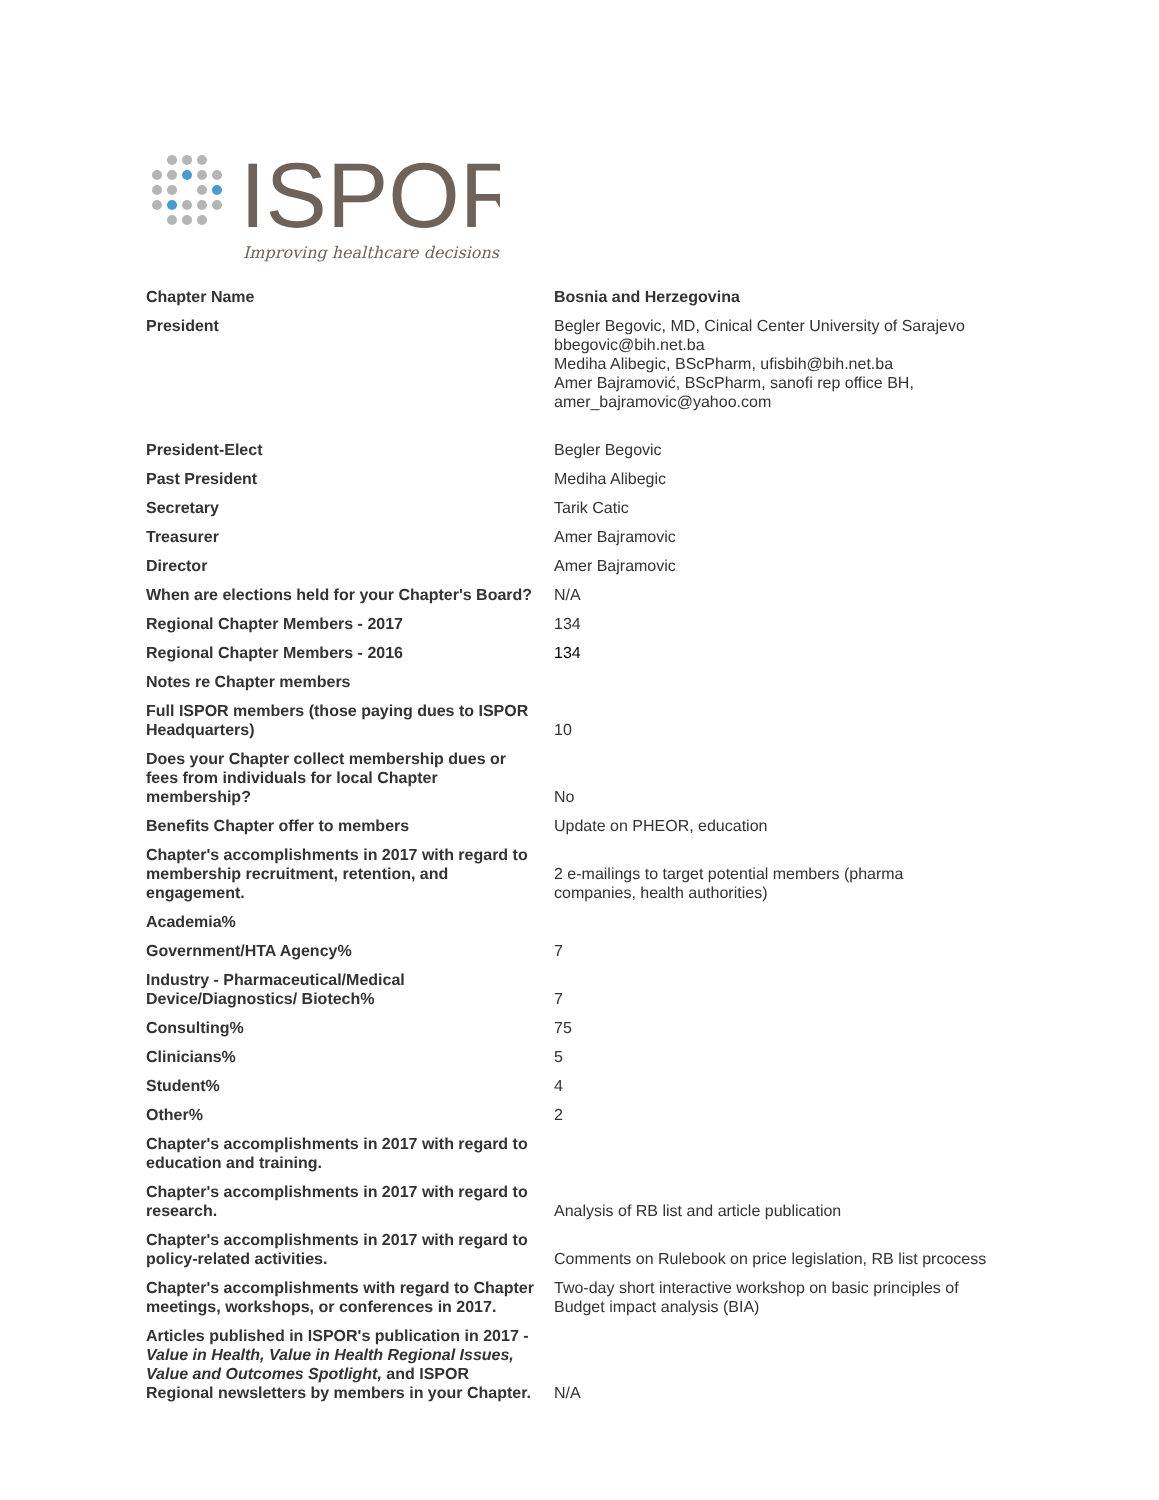ISPOR
Improving healthcare decisions
| Chapter Name | Bosnia and Herzegovina |
| President | Begler Begovic, MD, Cinical Center University of Sarajevo bbegovic@bih.net.ba Mediha Alibegic, BScPharm, ufisbih@bih.net.ba Amer Bajramović, BScPharm, sanofi rep office BH, amer_bajramovic@yahoo.com |
| President-Elect | Begler Begovic |
| Past President | Mediha Alibegic |
| Secretary | Tarik Catic |
| Treasurer | Amer Bajramovic |
| Director | Amer Bajramovic |
| When are elections held for your Chapter's Board? | N/A |
| Regional Chapter Members - 2017 | 134 |
| Regional Chapter Members - 2016 | 134 |
| Notes re Chapter members | |
| Full ISPOR members (those paying dues to ISPOR Headquarters) | 10 |
| Does your Chapter collect membership dues or fees from individuals for local Chapter membership? | No |
| Benefits Chapter offer to members | Update on PHEOR, education |
| Chapter's accomplishments in 2017 with regard to membership recruitment, retention, and engagement. | 2 e-mailings to target potential members (pharma companies, health authorities) |
| Academia% | |
| Government/HTA Agency% | 7 |
| Industry - Pharmaceutical/Medical Device/Diagnostics/ Biotech% | 7 |
| Consulting% | 75 |
| Clinicians% | 5 |
| Student% | 4 |
| Other% | 2 |
| Chapter's accomplishments in 2017 with regard to education and training. | |
| Chapter's accomplishments in 2017 with regard to research. | Analysis of RB list and article publication |
| Chapter's accomplishments in 2017 with regard to policy-related activities. | Comments on Rulebook on price legislation, RB list prcocess |
| Chapter's accomplishments with regard to Chapter meetings, workshops, or conferences in 2017. | Two-day short interactive workshop on basic principles of Budget impact analysis (BIA) |
| Articles published in ISPOR's publication in 2017 - Value in Health, Value in Health Regional Issues, Value and Outcomes Spotlight, and ISPOR Regional newsletters by members in your Chapter. | N/A |